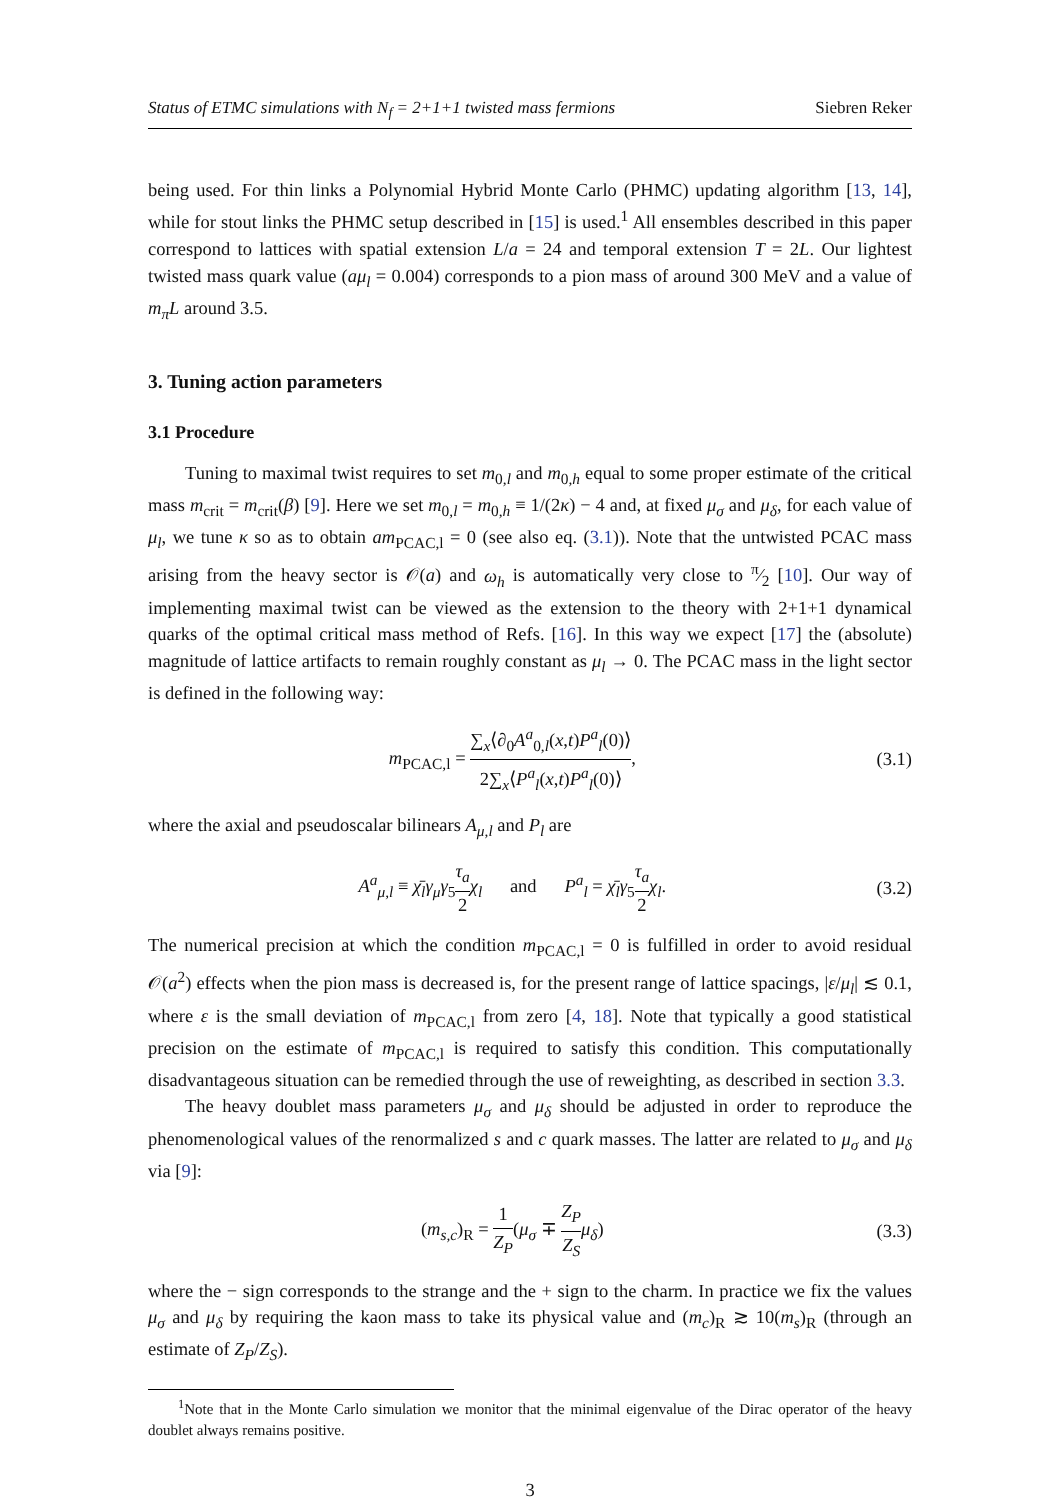Status of ETMC simulations with N<sub>f</sub> = 2+1+1 twisted mass fermions Siebren Reker
being used. For thin links a Polynomial Hybrid Monte Carlo (PHMC) updating algorithm [13, 14], while for stout links the PHMC setup described in [15] is used.<sup>1</sup> All ensembles described in this paper correspond to lattices with spatial extension L/a = 24 and temporal extension T = 2L. Our lightest twisted mass quark value (aμ<sub>l</sub> = 0.004) corresponds to a pion mass of around 300 MeV and a value of m<sub>π</sub>L around 3.5.
3. Tuning action parameters
3.1 Procedure
Tuning to maximal twist requires to set m<sub>0,l</sub> and m<sub>0,h</sub> equal to some proper estimate of the critical mass m<sub>crit</sub> = m<sub>crit</sub>(β) [9]. Here we set m<sub>0,l</sub> = m<sub>0,h</sub> ≡ 1/(2κ) − 4 and, at fixed μ<sub>σ</sub> and μ<sub>δ</sub>, for each value of μ<sub>l</sub>, we tune κ so as to obtain am<sub>PCAC,l</sub> = 0 (see also eq. (3.1)). Note that the untwisted PCAC mass arising from the heavy sector is 𝒪(a) and ω<sub>h</sub> is automatically very close to π⁄2 [10]. Our way of implementing maximal twist can be viewed as the extension to the theory with 2+1+1 dynamical quarks of the optimal critical mass method of Refs. [16]. In this way we expect [17] the (absolute) magnitude of lattice artifacts to remain roughly constant as μ<sub>l</sub> → 0. The PCAC mass in the light sector is defined in the following way:
m<sub>PCAC,l</sub> = ∑<sub>x</sub>⟨∂<sub>0</sub>A<sup>a</sup><sub>0,l</sub>(x,t)P<sup>a</sup><sub>l</sub>(0)⟩ 2∑<sub>x</sub>⟨P<sup>a</sup><sub>l</sub>(x,t)P<sup>a</sup><sub>l</sub>(0)⟩, (3.1)
where the axial and pseudoscalar bilinears A<sub>μ,l</sub> and P<sub>l</sub> are
A<sup>a</sup><sub>μ,l</sub> ≡ χ̄<sub>l</sub>γ<sub>μ</sub>γ<sub>5</sub>τ<sub>a</sub> 2 χ<sub>l</sub> and P<sup>a</sup><sub>l</sub> = χ̄<sub>l</sub>γ<sub>5</sub>τ<sub>a</sub> 2 χ<sub>l</sub>. (3.2)
The numerical precision at which the condition m<sub>PCAC,l</sub> = 0 is fulfilled in order to avoid residual 𝒪(a<sup>2</sup>) effects when the pion mass is decreased is, for the present range of lattice spacings, |ε/μ<sub>l</sub>| ≲ 0.1, where ε is the small deviation of m<sub>PCAC,l</sub> from zero [4, 18]. Note that typically a good statistical precision on the estimate of m<sub>PCAC,l</sub> is required to satisfy this condition. This computationally disadvantageous situation can be remedied through the use of reweighting, as described in section 3.3.
The heavy doublet mass parameters μ<sub>σ</sub> and μ<sub>δ</sub> should be adjusted in order to reproduce the phenomenological values of the renormalized s and c quark masses. The latter are related to μ<sub>σ</sub> and μ<sub>δ</sub> via [9]:
(m<sub>s,c</sub>)<sub>R</sub> = 1 Z<sub>P</sub>(μ<sub>σ</sub> ∓ Z<sub>P</sub> Z<sub>S</sub> μ<sub>δ</sub>) (3.3)
where the − sign corresponds to the strange and the + sign to the charm. In practice we fix the values μ<sub>σ</sub> and μ<sub>δ</sub> by requiring the kaon mass to take its physical value and (m<sub>c</sub>)<sub>R</sub> ≳ 10(m<sub>s</sub>)<sub>R</sub> (through an estimate of Z<sub>P</sub>/Z<sub>S</sub>).
<sup>1</sup> Note that in the Monte Carlo simulation we monitor that the minimal eigenvalue of the Dirac operator of the heavy doublet always remains positive.
3